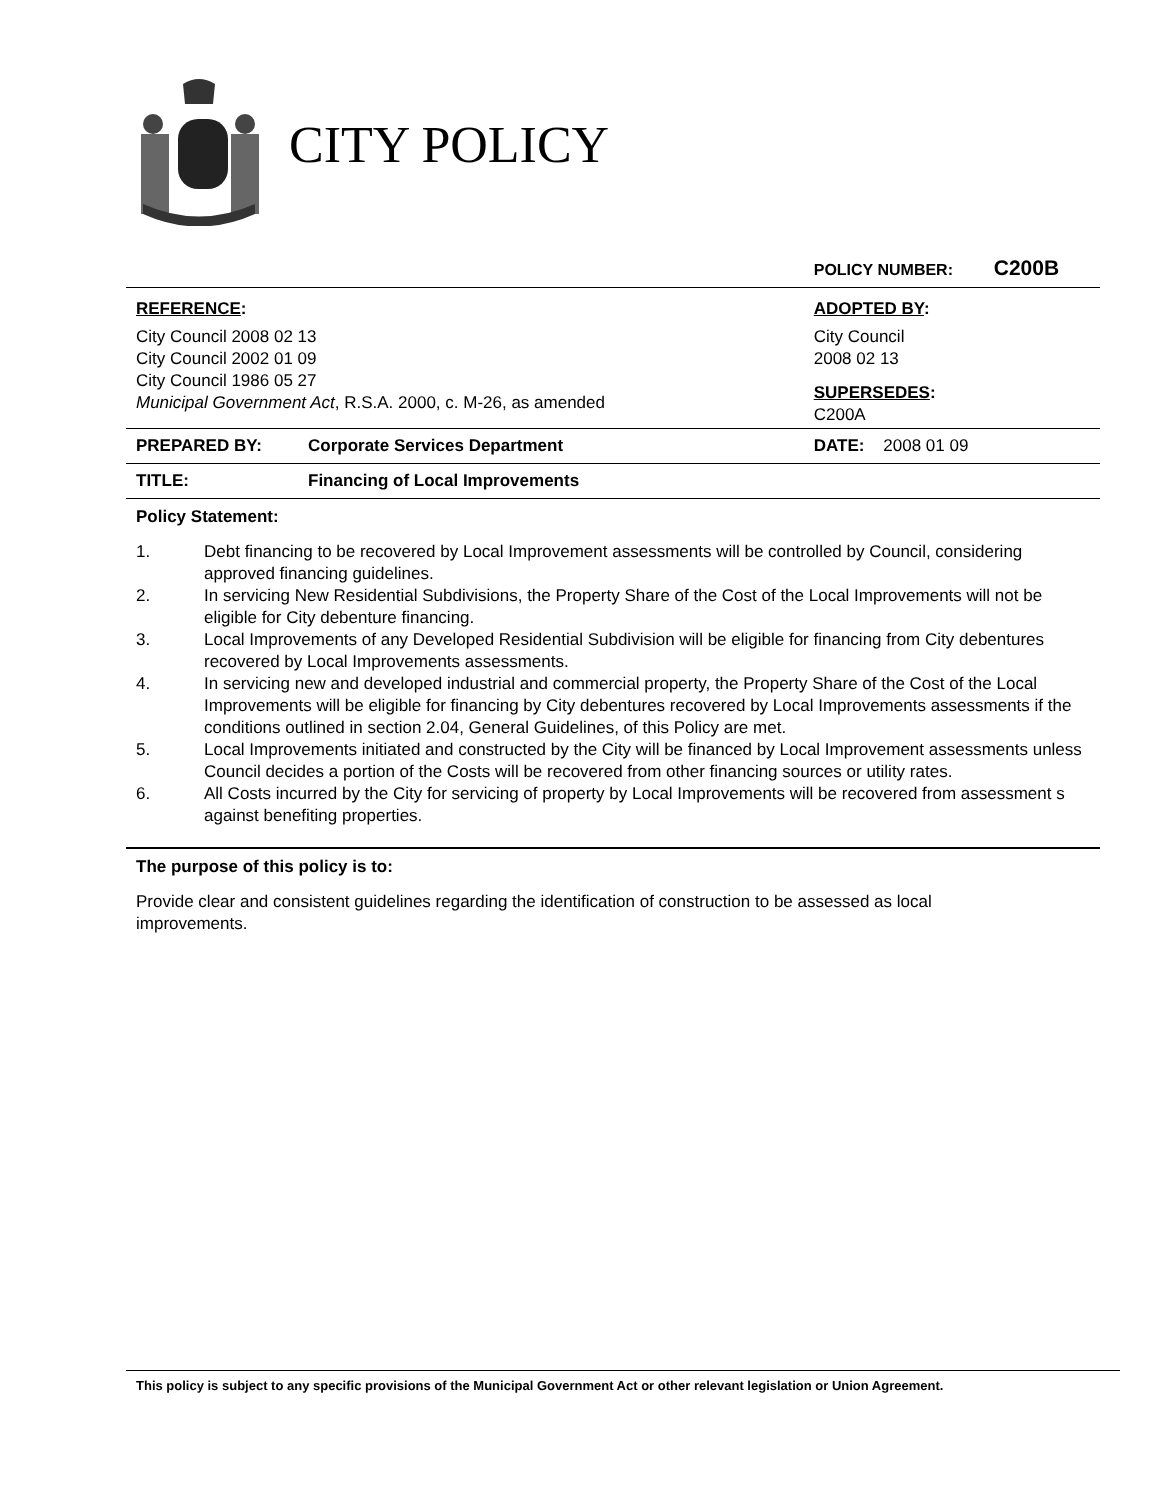CITY POLICY
| | | POLICY NUMBER: C200B |
| REFERENCE : City Council 2008 02 13 City Council 2002 01 09 City Council 1986 05 27 Municipal Government Act , R.S.A. 2000, c. M-26, as amended | | ADOPTED BY : City Council 2008 02 13 SUPERSEDES : C200A |
| PREPARED BY: | Corporate Services Department | DATE: 2008 01 09 |
| TITLE: | Financing of Local Improvements | |
Policy Statement:
1. Debt financing to be recovered by Local Improvement assessments will be controlled by Council, considering approved financing guidelines.
2. In servicing New Residential Subdivisions, the Property Share of the Cost of the Local Improvements will not be eligible for City debenture financing.
3. Local Improvements of any Developed Residential Subdivision will be eligible for financing from City debentures recovered by Local Improvements assessments.
4. In servicing new and developed industrial and commercial property, the Property Share of the Cost of the Local Improvements will be eligible for financing by City debentures recovered by Local Improvements assessments if the conditions outlined in section 2.04, General Guidelines, of this Policy are met.
5. Local Improvements initiated and constructed by the City will be financed by Local Improvement assessments unless Council decides a portion of the Costs will be recovered from other financing sources or utility rates.
6. All Costs incurred by the City for servicing of property by Local Improvements will be recovered from assessment s against benefiting properties.
The purpose of this policy is to:
Provide clear and consistent guidelines regarding the identification of construction to be assessed as local improvements.
This policy is subject to any specific provisions of the Municipal Government Act or other relevant legislation or Union Agreement.